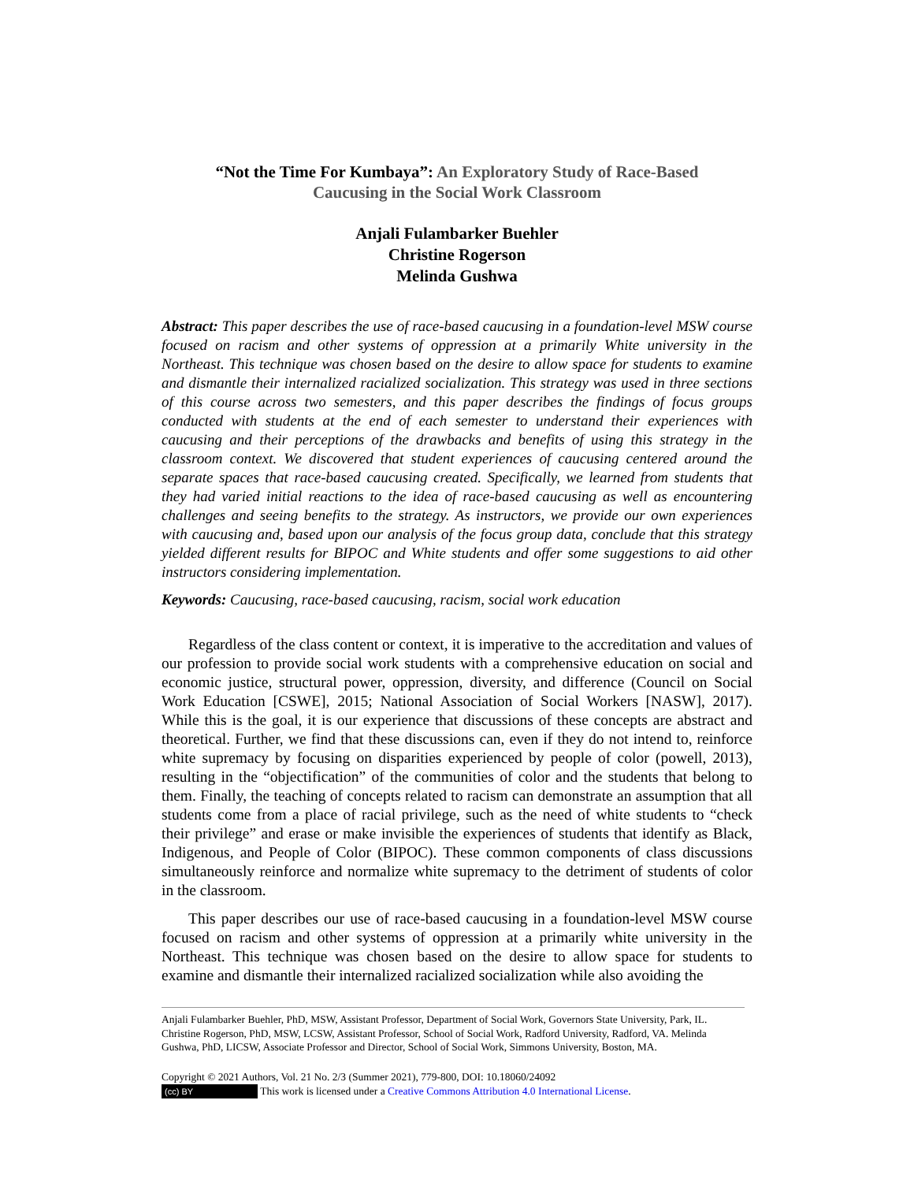“Not the Time For Kumbaya”: An Exploratory Study of Race-Based Caucusing in the Social Work Classroom
Anjali Fulambarker Buehler
Christine Rogerson
Melinda Gushwa
Abstract: This paper describes the use of race-based caucusing in a foundation-level MSW course focused on racism and other systems of oppression at a primarily White university in the Northeast. This technique was chosen based on the desire to allow space for students to examine and dismantle their internalized racialized socialization. This strategy was used in three sections of this course across two semesters, and this paper describes the findings of focus groups conducted with students at the end of each semester to understand their experiences with caucusing and their perceptions of the drawbacks and benefits of using this strategy in the classroom context. We discovered that student experiences of caucusing centered around the separate spaces that race-based caucusing created. Specifically, we learned from students that they had varied initial reactions to the idea of race-based caucusing as well as encountering challenges and seeing benefits to the strategy. As instructors, we provide our own experiences with caucusing and, based upon our analysis of the focus group data, conclude that this strategy yielded different results for BIPOC and White students and offer some suggestions to aid other instructors considering implementation.
Keywords: Caucusing, race-based caucusing, racism, social work education
Regardless of the class content or context, it is imperative to the accreditation and values of our profession to provide social work students with a comprehensive education on social and economic justice, structural power, oppression, diversity, and difference (Council on Social Work Education [CSWE], 2015; National Association of Social Workers [NASW], 2017). While this is the goal, it is our experience that discussions of these concepts are abstract and theoretical. Further, we find that these discussions can, even if they do not intend to, reinforce white supremacy by focusing on disparities experienced by people of color (powell, 2013), resulting in the “objectification” of the communities of color and the students that belong to them. Finally, the teaching of concepts related to racism can demonstrate an assumption that all students come from a place of racial privilege, such as the need of white students to “check their privilege” and erase or make invisible the experiences of students that identify as Black, Indigenous, and People of Color (BIPOC). These common components of class discussions simultaneously reinforce and normalize white supremacy to the detriment of students of color in the classroom.
This paper describes our use of race-based caucusing in a foundation-level MSW course focused on racism and other systems of oppression at a primarily white university in the Northeast. This technique was chosen based on the desire to allow space for students to examine and dismantle their internalized racialized socialization while also avoiding the
Anjali Fulambarker Buehler, PhD, MSW, Assistant Professor, Department of Social Work, Governors State University, Park, IL. Christine Rogerson, PhD, MSW, LCSW, Assistant Professor, School of Social Work, Radford University, Radford, VA. Melinda Gushwa, PhD, LICSW, Associate Professor and Director, School of Social Work, Simmons University, Boston, MA.
Copyright © 2021 Authors, Vol. 21 No. 2/3 (Summer 2021), 779-800, DOI: 10.18060/24092
(cc) BY This work is licensed under a Creative Commons Attribution 4.0 International License.